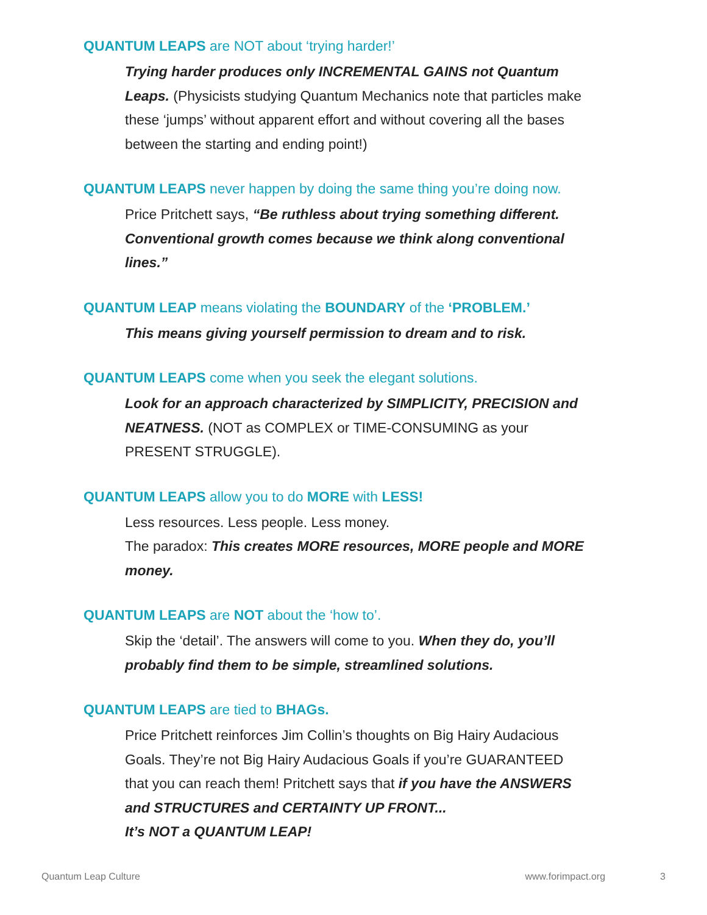QUANTUM LEAPS are NOT about ‘trying harder!’
Trying harder produces only INCREMENTAL GAINS not Quantum Leaps. (Physicists studying Quantum Mechanics note that particles make these ‘jumps’ without apparent effort and without covering all the bases between the starting and ending point!)
QUANTUM LEAPS never happen by doing the same thing you’re doing now.
Price Pritchett says, “Be ruthless about trying something different. Conventional growth comes because we think along conventional lines.”
QUANTUM LEAP means violating the BOUNDARY of the ‘PROBLEM.’
This means giving yourself permission to dream and to risk.
QUANTUM LEAPS come when you seek the elegant solutions.
Look for an approach characterized by SIMPLICITY, PRECISION and NEATNESS. (NOT as COMPLEX or TIME-CONSUMING as your PRESENT STRUGGLE).
QUANTUM LEAPS allow you to do MORE with LESS!
Less resources. Less people. Less money.
The paradox: This creates MORE resources, MORE people and MORE money.
QUANTUM LEAPS are NOT about the ‘how to’.
Skip the ‘detail’. The answers will come to you. When they do, you’ll probably find them to be simple, streamlined solutions.
QUANTUM LEAPS are tied to BHAGs.
Price Pritchett reinforces Jim Collin’s thoughts on Big Hairy Audacious Goals. They’re not Big Hairy Audacious Goals if you’re GUARANTEED that you can reach them! Pritchett says that if you have the ANSWERS and STRUCTURES and CERTAINTY UP FRONT...
It’s NOT a QUANTUM LEAP!
Quantum Leap Culture www.forimpact.org 3